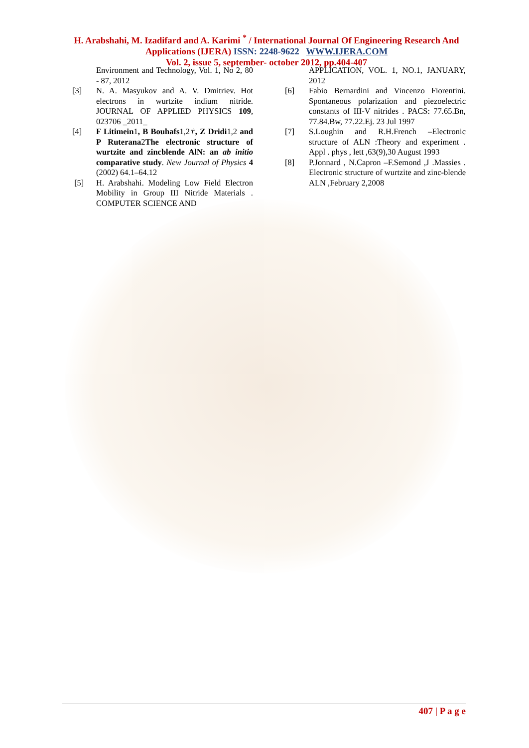H. Arabshahi, M. Izadifard and A. Karimi <sup>*</sup> / International Journal Of Engineering Research And Applications (IJERA) ISSN: 2248-9622 WWW.IJERA.COM
Vol. 2, issue 5, september- october 2012, pp.404-407
Environment and Technology, Vol. 1, No 2, 80 - 87, 2012
[3] N. A. Masyukov and A. V. Dmitriev. Hot electrons in wurtzite indium nitride. JOURNAL OF APPLIED PHYSICS 109, 023706 _2011_
[4] F Litimein1, B Bouhafs1,2†, Z Dridi1,2 and P Ruterana2The electronic structure of wurtzite and zincblende AlN: an ab initio comparative study. New Journal of Physics 4 (2002) 64.1–64.12
[5] H. Arabshahi. Modeling Low Field Electron Mobility in Group III Nitride Materials . COMPUTER SCIENCE AND
APPLICATION, VOL. 1, NO.1, JANUARY, 2012
[6] Fabio Bernardini and Vincenzo Fiorentini. Spontaneous polarization and piezoelectric constants of III-V nitrides . PACS: 77.65.Bn, 77.84.Bw, 77.22.Ej. 23 Jul 1997
[7] S.Loughin and R.H.French –Electronic structure of ALN :Theory and experiment . Appl . phys , lett ,63(9),30 August 1993
[8] P.Jonnard , N.Capron –F.Semond ,J .Massies . Electronic structure of wurtzite and zinc-blende ALN ,February 2,2008
407 | P a g e